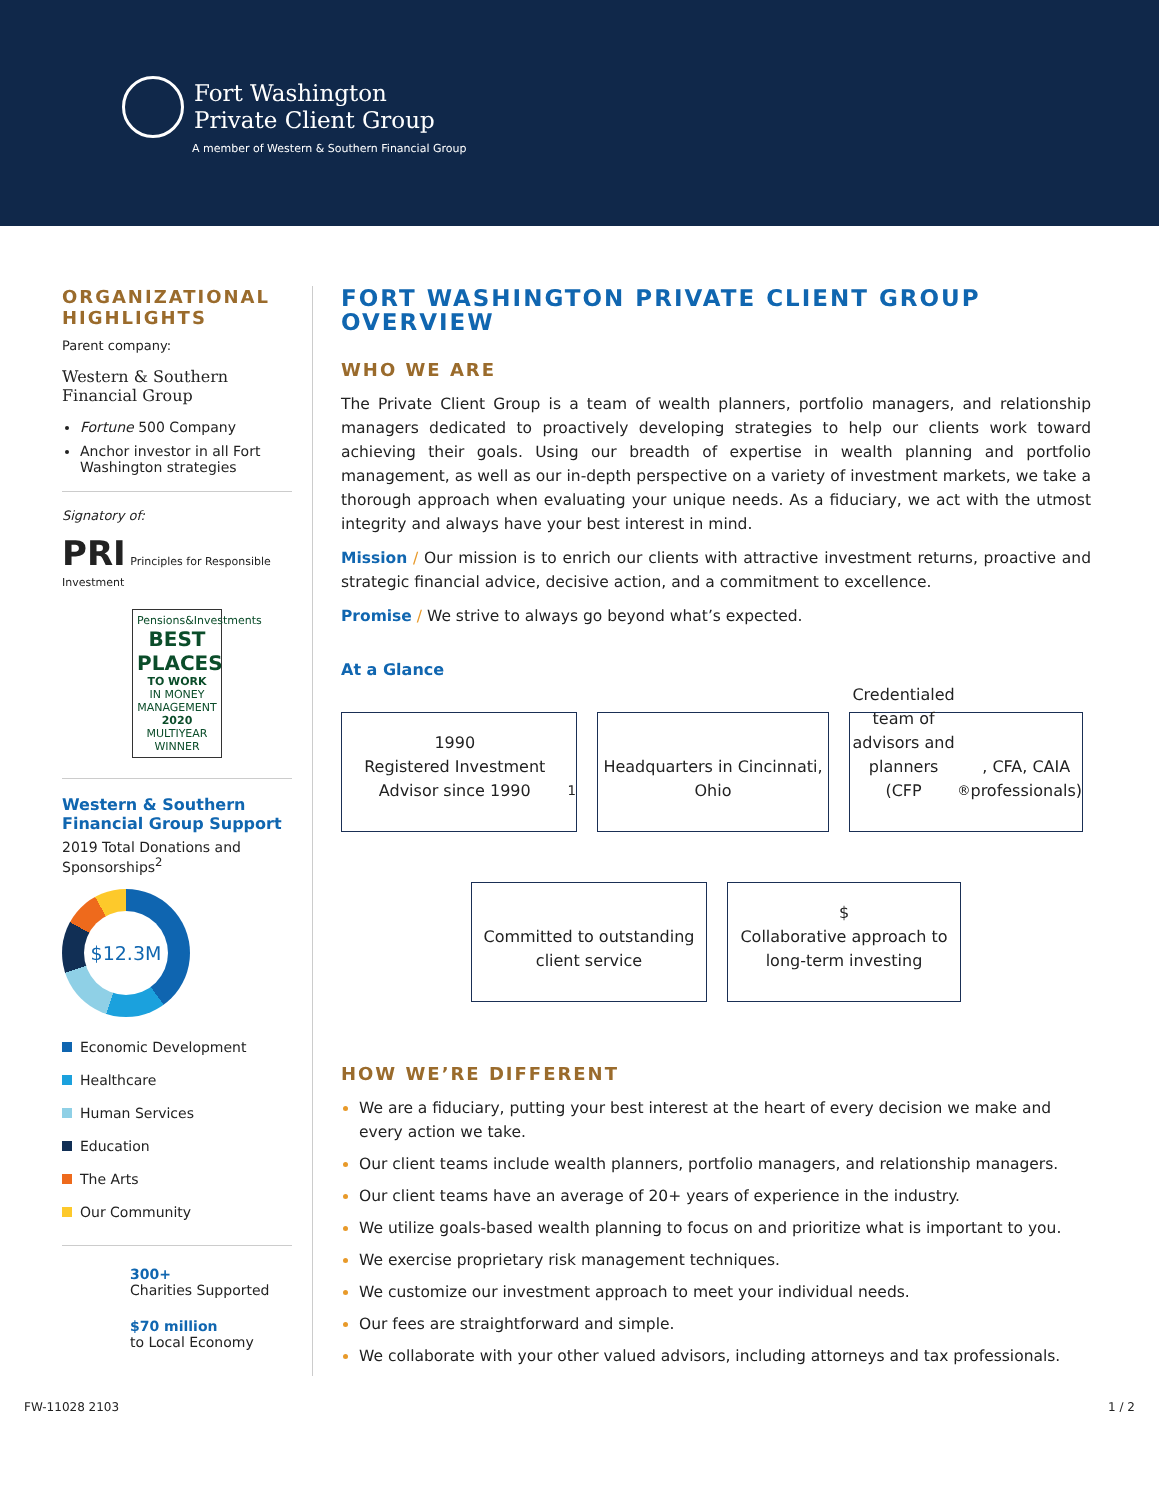Fort Washington
Private Client Group
A member of Western & Southern Financial Group
ORGANIZATIONAL HIGHLIGHTS
Parent company:
Western & Southern Financial Group
Fortune 500 Company
Anchor investor in all Fort Washington strategies
Signatory of:
PRI Principles for Responsible Investment
Pensions&Investments
BEST PLACES
TO WORK
IN MONEY MANAGEMENT
2020
MULTIYEAR WINNER
Western & Southern Financial Group Support
2019 Total Donations and Sponsorships<sup>2</sup>
$12.3M
Economic Development
Healthcare
Human Services
Education
The Arts
Our Community
300+
Charities Supported
$70 million
to Local Economy
FORT WASHINGTON PRIVATE CLIENT GROUP OVERVIEW
WHO WE ARE
The Private Client Group is a team of wealth planners, portfolio managers, and relationship managers dedicated to proactively developing strategies to help our clients work toward achieving their goals. Using our breadth of expertise in wealth planning and portfolio management, as well as our in-depth perspective on a variety of investment markets, we take a thorough approach when evaluating your unique needs. As a fiduciary, we act with the utmost integrity and always have your best interest in mind.
Mission / Our mission is to enrich our clients with attractive investment returns, proactive and strategic financial advice, decisive action, and a commitment to excellence.
Promise / We strive to always go beyond what’s expected.
At a Glance
1990
Registered Investment Advisor since 1990<sup>1</sup>
Headquarters in Cincinnati, Ohio
Credentialed team of advisors and planners
(CFP<sup>®</sup>, CFA, CAIA professionals)
Committed to outstanding client service
$
Collaborative approach to long-term investing
HOW WE’RE DIFFERENT
We are a fiduciary, putting your best interest at the heart of every decision we make and every action we take.
Our client teams include wealth planners, portfolio managers, and relationship managers.
Our client teams have an average of 20+ years of experience in the industry.
We utilize goals-based wealth planning to focus on and prioritize what is important to you.
We exercise proprietary risk management techniques.
We customize our investment approach to meet your individual needs.
Our fees are straightforward and simple.
We collaborate with your other valued advisors, including attorneys and tax professionals.
FW-11028 2103 1 / 2